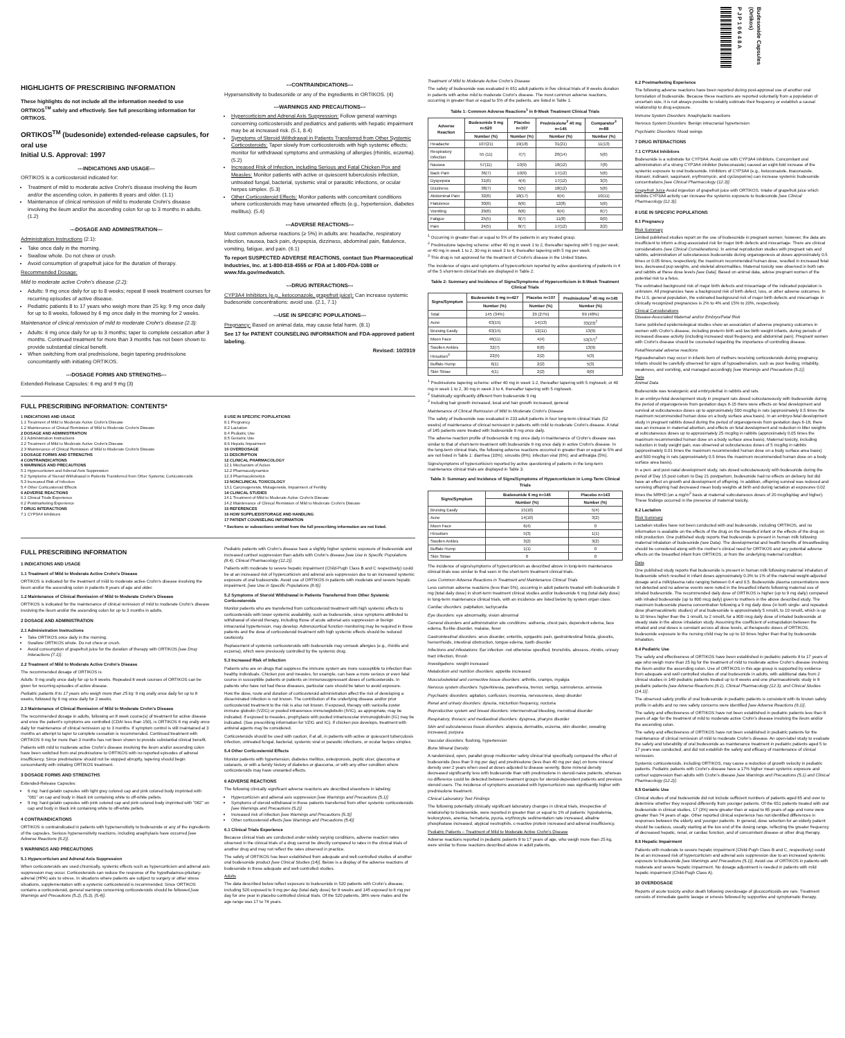P J P 1 0 6 4 8 A
Budesonide Capsules (Ortikos)
HIGHLIGHTS OF PRESCRIBING INFORMATION
These highlights do not include all the information needed to use ORTIKOS<sup>TM</sup> safely and effectively. See full prescribing information for ORTIKOS.
ORTIKOS<sup>TM</sup> (budesonide) extended-release capsules, for oral use
Initial U.S. Approval: 1997
---INDICATIONS AND USAGE---
ORTIKOS is a corticosteroid indicated for:
Treatment of mild to moderate active Crohn's disease involving the ileum and/or the ascending colon, in patients 8 years and older. (1.1)
Maintenance of clinical remission of mild to moderate Crohn's disease involving the ileum and/or the ascending colon for up to 3 months in adults. (1.2)
---DOSAGE AND ADMINISTRATION---
Administration Instructions (2.1):
Take once daily in the morning.
Swallow whole. Do not chew or crush.
Avoid consumption of grapefruit juice for the duration of therapy.
Recommended Dosage:
Mild to moderate active Crohn's disease (2.2):
Adults: 9 mg once daily for up to 8 weeks; repeat 8 week treatment courses for recurring episodes of active disease.
Pediatric patients 8 to 17 years who weigh more than 25 kg: 9 mg once daily for up to 8 weeks, followed by 6 mg once daily in the morning for 2 weeks.
Maintenance of clinical remission of mild to moderate Crohn's disease (2.3):
Adults: 6 mg once daily for up to 3 months; taper to complete cessation after 3 months. Continued treatment for more than 3 months has not been shown to provide substantial clinical benefit.
When switching from oral prednisolone, begin tapering prednisolone concomitantly with initiating ORTIKOS.
---DOSAGE FORMS AND STRENGTHS---
Extended-Release Capsules: 6 mg and 9 mg (3)
---CONTRAINDICATIONS---
Hypersensitivity to budesonide or any of the ingredients in ORTIKOS. (4)
---WARNINGS AND PRECAUTIONS---
Hypercorticism and Adrenal Axis Suppression: Follow general warnings concerning corticosteroids and pediatrics and patients with hepatic impairment may be at increased risk. (5.1, 8.4)
Symptoms of Steroid Withdrawal in Patients Transferred from Other Systemic Corticosteroids: Taper slowly from corticosteroids with high systemic effects; monitor for withdrawal symptoms and unmasking of allergies (rhinitis, eczema). (5.2)
Increased Risk of Infection, including Serious and Fatal Chicken Pox and Measles: Monitor patients with active or quiescent tuberculosis infection, untreated fungal, bacterial, systemic viral or parasitic infections, or ocular herpes simplex. (5.3)
Other Corticosteroid Effects: Monitor patients with concomitant conditions where corticosteroids may have unwanted effects (e.g., hypertension, diabetes mellitus). (5.4)
---ADVERSE REACTIONS---
Most common adverse reactions (≥ 5%) in adults are: headache, respiratory infection, nausea, back pain, dyspepsia, dizziness, abdominal pain, flatulence, vomiting, fatigue, and pain. (6.1)
To report SUSPECTED ADVERSE REACTIONS, contact Sun Pharmaceutical Industries, Inc. at 1-800-818-4555 or FDA at 1-800-FDA-1088 or www.fda.gov/medwatch.
---DRUG INTERACTIONS---
CYP3A4 Inhibitors (e.g., ketoconazole, grapefruit juice): Can increase systemic budesonide concentrations: avoid use. (2.1, 7.1)
---USE IN SPECIFIC POPULATIONS---
Pregnancy: Based on animal data, may cause fetal harm. (8.1)
See 17 for PATIENT COUNSELING INFORMATION and FDA-approved patient labeling.
Revised: 10/2019
FULL PRESCRIBING INFORMATION: CONTENTS*
1 INDICATIONS AND USAGE
1.1 Treatment of Mild to Moderate Active Crohn's Disease
1.2 Maintenance of Clinical Remission of Mild to Moderate Crohn's Disease
2 DOSAGE AND ADMINISTRATION
2.1 Administration Instructions
2.2 Treatment of Mild to Moderate Active Crohn's Disease
2.3 Maintenance of Clinical Remission of Mild to Moderate Crohn's Disease
3 DOSAGE FORMS AND STRENGTHS
4 CONTRAINDICATIONS
5 WARNINGS AND PRECAUTIONS
5.1 Hypercorticism and Adrenal Axis Suppression
5.2 Symptoms of Steroid Withdrawal in Patients Transferred from Other Systemic Corticosteroids
5.3 Increased Risk of Infection
5.4 Other Corticosteroid Effects
6 ADVERSE REACTIONS
6.1 Clinical Trials Experience
6.2 Postmarketing Experience
7 DRUG INTERACTIONS
7.1 CYP3A4 Inhibitors
8 USE IN SPECIFIC POPULATIONS
8.1 Pregnancy
8.2 Lactation
8.4 Pediatric Use
8.5 Geriatric Use
8.6 Hepatic Impairment
10 OVERDOSAGE
11 DESCRIPTION
12 CLINICAL PHARMACOLOGY
12.1 Mechanism of Action
12.2 Pharmacodynamics
12.3 Pharmacokinetics
13 NONCLINICAL TOXICOLOGY
13.1 Carcinogenesis, Mutagenesis, Impairment of Fertility
14 CLINICAL STUDIES
14.1 Treatment of Mild to Moderate Active Crohn's Disease
14.2 Maintenance of Clinical Remission of Mild to Moderate Crohn's Disease
15 REFERENCES
16 HOW SUPPLIED/STORAGE AND HANDLING
17 PATIENT COUNSELING INFORMATION
* Sections or subsections omitted from the full prescribing information are not listed.
FULL PRESCRIBING INFORMATION
1 INDICATIONS AND USAGE
1.1 Treatment of Mild to Moderate Active Crohn's Disease
ORTIKOS is indicated for the treatment of mild to moderate active Crohn's disease involving the ileum and/or the ascending colon in patients 8 years of age and older.
1.2 Maintenance of Clinical Remission of Mild to Moderate Crohn's Disease
ORTIKOS is indicated for the maintenance of clinical remission of mild to moderate Crohn's disease involving the ileum and/or the ascending colon for up to 3 months in adults.
2 DOSAGE AND ADMINISTRATION
2.1 Administration Instructions
Take ORTIKOS once daily in the morning.
Swallow ORTIKOS whole. Do not chew or crush.
Avoid consumption of grapefruit juice for the duration of therapy with ORTIKOS [see Drug Interactions (7.1)].
2.2 Treatment of Mild to Moderate Active Crohn's Disease
The recommended dosage of ORTIKOS is:
Adults: 9 mg orally once daily for up to 8 weeks. Repeated 8 week courses of ORTIKOS can be given for recurring episodes of active disease.
Pediatric patients 8 to 17 years who weigh more than 25 kg: 9 mg orally once daily for up to 8 weeks, followed by 6 mg once daily for 2 weeks.
2.3 Maintenance of Clinical Remission of Mild to Moderate Crohn's Disease
The recommended dosage in adults, following an 8 week course(s) of treatment for active disease and once the patient's symptoms are controlled (CDAI less than 150), is ORTIKOS 6 mg orally once daily for maintenance of clinical remission up to 3 months. If symptom control is still maintained at 3 months an attempt to taper to complete cessation is recommended. Continued treatment with ORTIKOS 6 mg for more than 3 months has not been shown to provide substantial clinical benefit.
Patients with mild to moderate active Crohn's disease involving the ileum and/or ascending colon have been switched from oral prednisolone to ORTIKOS with no reported episodes of adrenal insufficiency. Since prednisolone should not be stopped abruptly, tapering should begin concomitantly with initiating ORTIKOS treatment.
3 DOSAGE FORMS AND STRENGTHS
Extended-Release Capsules:
6 mg: hard gelatin capsules with light grey colored cap and pink colored body imprinted with "061" on cap and body in black ink containing white to off-white pellets.
9 mg: hard gelatin capsules with pink colored cap and pink colored body imprinted with "062" on cap and body in black ink containing white to off-white pellets.
4 CONTRAINDICATIONS
ORTIKOS is contraindicated in patients with hypersensitivity to budesonide or any of the ingredients of the capsules. Serious hypersensitivity reactions, including anaphylaxis have occurred [see Adverse Reactions (6.2)].
5 WARNINGS AND PRECAUTIONS
5.1 Hypercorticism and Adrenal Axis Suppression
When corticosteroids are used chronically, systemic effects such as hypercorticism and adrenal axis suppression may occur. Corticosteroids can reduce the response of the hypothalamus-pituitary-adrenal (HPA) axis to stress. In situations where patients are subject to surgery or other stress situations, supplementation with a systemic corticosteroid is recommended. Since ORTIKOS contains a corticosteroid, general warnings concerning corticosteroids should be followed [see Warnings and Precautions (5.2), (5.3), (5.4)].
Pediatric patients with Crohn's disease have a slightly higher systemic exposure of budesonide and increased cortisol suppression than adults with Crohn's disease [see Use in Specific Populations (8.4), Clinical Pharmacology (12.2)].
Patients with moderate to severe hepatic impairment (Child-Pugh Class B and C respectively) could be at an increased risk of hypercorticism and adrenal axis suppression due to an increased systemic exposure of oral budesonide. Avoid use of ORTIKOS in patients with moderate and severe hepatic impairment. [see Use in Specific Populations (8.6)].
5.2 Symptoms of Steroid Withdrawal in Patients Transferred from Other Systemic Corticosteroids
Monitor patients who are transferred from corticosteroid treatment with high systemic effects to corticosteroids with lower systemic availability, such as budesonide, since symptoms attributed to withdrawal of steroid therapy, including those of acute adrenal axis suppression or benign intracranial hypertension, may develop. Adrenocortical function monitoring may be required in these patients and the dose of corticosteroid treatment with high systemic effects should be reduced cautiously.
Replacement of systemic corticosteroids with budesonide may unmask allergies (e.g., rhinitis and eczema), which were previously controlled by the systemic drug.
5.3 Increased Risk of Infection
Patients who are on drugs that suppress the immune system are more susceptible to infection than healthy individuals. Chicken pox and measles, for example, can have a more serious or even fatal course in susceptible patients or patients on immunosuppressant doses of corticosteroids. In patients who have not had these diseases, particular care should be taken to avoid exposure.
How the dose, route and duration of corticosteroid administration affect the risk of developing a disseminated infection is not known. The contribution of the underlying disease and/or prior corticosteroid treatment to the risk is also not known. If exposed, therapy with varicella zoster immune globulin (VZIG) or pooled intravenous immunoglobulin (IVIG), as appropriate, may be indicated. If exposed to measles, prophylaxis with pooled intramuscular immunoglobulin (IG) may be indicated. (See prescribing information for VZIG and IG). If chicken pox develops, treatment with antiviral agents may be considered.
Corticosteroids should be used with caution, if at all, in patients with active or quiescent tuberculosis infection, untreated fungal, bacterial, systemic viral or parasitic infections, or ocular herpes simplex.
5.4 Other Corticosteroid Effects
Monitor patients with hypertension, diabetes mellitus, osteoporosis, peptic ulcer, glaucoma or cataracts, or with a family history of diabetes or glaucoma, or with any other condition where corticosteroids may have unwanted effects.
6 ADVERSE REACTIONS
The following clinically significant adverse reactions are described elsewhere in labeling:
Hypercorticism and adrenal axis suppression [see Warnings and Precautions (5.1)]
Symptoms of steroid withdrawal in those patients transferred from other systemic corticosteroids [see Warnings and Precautions (5.2)]
Increased risk of infection [see Warnings and Precautions (5.3)]
Other corticosteroid effects [see Warnings and Precautions (5.4)]
6.1 Clinical Trials Experience
Because clinical trials are conducted under widely varying conditions, adverse reaction rates observed in the clinical trials of a drug cannot be directly compared to rates in the clinical trials of another drug and may not reflect the rates observed in practice.
The safety of ORTIKOS has been established from adequate and well-controlled studies of another oral budesonide product [see Clinical Studies (14)]. Below is a display of the adverse reactions of budesonide in these adequate and well-controlled studies.
Adults
The data described below reflect exposure to budesonide in 520 patients with Crohn's disease, including 520 exposed to 9 mg per day (total daily dose) for 8 weeks and 145 exposed to 6 mg per day for one year in placebo controlled clinical trials. Of the 520 patients, 38% were males and the age range was 17 to 74 years.
Treatment of Mild to Moderate Active Crohn's Disease
The safety of budesonide was evaluated in 651 adult patients in five clinical trials of 8 weeks duration in patients with active mild to moderate Crohn's disease. The most common adverse reactions, occurring in greater than or equal to 5% of the patients, are listed in Table 1.
Table 1: Common Adverse Reactions<sup>1</sup> in 8-Week Treatment Clinical Trials
| Adverse Reaction | Budesonide 9 mg n=520 | Placebo n=107 | Prednisolone<sup>2</sup> 40 mg n=145 | Comparator<sup>3</sup> n=88 |
| --- | --- | --- | --- | --- |
| | Number (%) | Number (%) | Number (%) | Number (%) |
| Headache | 107(21) | 19(18) | 31(21) | 11(13) |
| Respiratory Infection | 55 (11) | 7(7) | 20(14) | 5(6) |
| Nausea | 57(11) | 10(9) | 18(12) | 7(8) |
| Back Pain | 36(7) | 10(9) | 17(12) | 5(6) |
| Dyspepsia | 31(6) | 4(4) | 17(12) | 3(3) |
| Dizziness | 38(7) | 5(5) | 18(12) | 5(6) |
| Abdominal Pain | 32(6) | 18(17) | 6(4) | 10(11) |
| Flatulence | 30(6) | 6(6) | 12(8) | 5(6) |
| Vomiting | 29(6) | 6(6) | 6(4) | 6(7) |
| Fatigue | 25(5) | 8(7) | 11(8) | 0(0) |
| Pain | 24(5) | 8(7) | 17(12) | 2(2) |
<sup>1</sup> Occurring in greater than or equal to 5% of the patients in any treated group.
<sup>2</sup> Prednisolone tapering scheme: either 40 mg in week 1 to 2, thereafter tapering with 5 mg per week; or 40 mg in week 1 to 2, 30 mg in week 3 to 4, thereafter tapering with 5 mg per week.
<sup>3</sup> This drug is not approved for the treatment of Crohn's disease in the United States.
The incidence of signs and symptoms of hypercorticism reported by active questioning of patients in 4 of the 5 short-term clinical trials are displayed in Table 2.
Table 2: Summary and Incidence of Signs/Symptoms of Hypercorticism in 8-Week Treatment Clinical Trials
| Signs/Symptom | Budesonide 9 mg n=427 | Placebo n=107 | Prednisolone<sup>1</sup> 40 mg n=145 |
| --- | --- | --- | --- |
| | Number (%) | Number (%) | Number (%) |
| Total | 145 (34%) | 29 (27%) | 69 (48%) |
| Acne | 63(15) | 14(13) | 33(23)<sup>2</sup> |
| Bruising Easily | 63(15) | 12(11) | 13(9) |
| Moon Face | 46(11) | 4(4) | 53(37)<sup>2</sup> |
| Swollen Ankles | 32(7) | 6(6) | 13(9) |
| Hirsutism<sup>3</sup> | 22(5) | 2(2) | 5(3) |
| Buffalo Hump | 6(1) | 2(2) | 5(3) |
| Skin Striae | 4(1) | 2(2) | 0(0) |
<sup>1</sup> Prednisolone tapering scheme: either 40 mg in week 1-2, thereafter tapering with 5 mg/week; or 40 mg in week 1 to 2, 30 mg in week 3 to 4, thereafter tapering with 5 mg/week.
<sup>2</sup> Statistically significantly different from budesonide 9 mg
<sup>3</sup> Including hair growth increased, local and hair growth increased, general
Maintenance of Clinical Remission of Mild to Moderate Crohn's Disease
The safety of budesonide was evaluated in 233 adult patients in four long-term clinical trials (52 weeks) of maintenance of clinical remission in patients with mild to moderate Crohn's disease. A total of 145 patients were treated with budesonide 6 mg once daily.
The adverse reaction profile of budesonide 6 mg once daily in maintenance of Crohn's disease was similar to that of short-term treatment with budesonide 9 mg once daily in active Crohn's disease. In the long-term clinical trials, the following adverse reactions occurred in greater than or equal to 5% and are not listed in Table 1: diarrhea (10%); sinusitis (8%); infection viral (6%); and arthralgia (5%).
Signs/symptoms of hypercorticism reported by active questioning of patients in the long-term maintenance clinical trials are displayed in Table 3.
Table 3: Summary and Incidence of Signs/Symptoms of Hypercorticism in Long-Term Clinical Trials
| Signs/Symptom | Budesonide 6 mg n=145 | Placebo n=143 |
| --- | --- | --- |
| | Number (%) | Number (%) |
| Bruising Easily | 15(10) | 5(4) |
| Acne | 14(10) | 3(2) |
| Moon Face | 6(4) | 0 |
| Hirsutism | 5(3) | 1(1) |
| Swollen Ankles | 3(2) | 3(2) |
| Buffalo Hump | 1(1) | 0 |
| Skin Striae | 0 | 0 |
The incidence of signs/symptoms of hypercorticism as described above in long-term maintenance clinical trials was similar to that seen in the short-term treatment clinical trials.
Less Common Adverse Reactions in Treatment and Maintenance Clinical Trials
Less common adverse reactions (less than 5%), occurring in adult patients treated with budesonide 9 mg (total daily dose) in short-term treatment clinical studies and/or budesonide 6 mg (total daily dose) in long-term maintenance clinical trials, with an incidence are listed below by system organ class:
Cardiac disorders: palpitation, tachycardia
Eye disorders: eye abnormality, vision abnormal
General disorders and administration site conditions: asthenia, chest pain, dependent edema, face edema, flu-like disorder, malaise, fever
Gastrointestinal disorders: anus disorder, enteritis, epigastric pain, gastrointestinal fistula, glossitis, hemorrhoids, intestinal obstruction, tongue edema, tooth disorder
Infections and infestations: Ear infection -not otherwise specified, bronchitis, abscess, rhinitis, urinary tract infection, thrush
Investigations: weight increased
Metabolism and nutrition disorders: appetite increased
Musculoskeletal and connective tissue disorders: arthritis, cramps, myalgia
Nervous system disorders: hyperkinesia, paresthesia, tremor, vertigo, somnolence, amnesia
Psychiatric disorders: agitation, confusion, insomnia, nervousness, sleep disorder
Renal and urinary disorders: dysuria, micturition frequency, nocturia
Reproductive system and breast disorders: intermenstrual bleeding, menstrual disorder
Respiratory, thoracic and mediastinal disorders: dyspnea, pharynx disorder
Skin and subcutaneous tissue disorders: alopecia, dermatitis, eczema, skin disorder, sweating increased, purpura
Vascular disorders: flushing, hypertension
Bone Mineral Density
A randomized, open, parallel-group multicenter safety clinical trial specifically compared the effect of budesonide (less than 9 mg per day) and prednisolone (less than 40 mg per day) on bone mineral density over 2 years when used at doses adjusted to disease severity. Bone mineral density decreased significantly less with budesonide than with prednisolone in steroid-naive patients, whereas no difference could be detected between treatment groups for steroid-dependent patients and previous steroid users. The incidence of symptoms associated with hypercorticism was significantly higher with prednisolone treatment.
Clinical Laboratory Test Findings
The following potentially clinically significant laboratory changes in clinical trials, irrespective of relationship to budesonide, were reported in greater than or equal to 1% of patients: hypokalemia, leukocytosis, anemia, hematuria, pyuria, erythrocyte sedimentation rate increased, alkaline phosphatase increased, atypical neutrophils, c-reactive protein increased and adrenal insufficiency.
Pediatric Patients – Treatment of Mild to Moderate Active Crohn's Disease
Adverse reactions reported in pediatric patients 8 to 17 years of age, who weigh more than 25 kg, were similar to those reactions described above in adult patients.
6.2 Postmarketing Experience
The following adverse reactions have been reported during post-approval use of another oral formulation of budesonide. Because these reactions are reported voluntarily from a population of uncertain size, it is not always possible to reliably estimate their frequency or establish a causal relationship to drug exposure.
Immune System Disorders: Anaphylactic reactions
Nervous System Disorders: Benign intracranial hypertension
Psychiatric Disorders: Mood swings
7 DRUG INTERACTIONS
7.1 CYP3A4 Inhibitors
Budesonide is a substrate for CYP3A4. Avoid use with CYP3A4 inhibitors. Concomitant oral administration of a strong CYP3A4 inhibitor (ketoconazole) caused an eight-fold increase of the systemic exposure to oral budesonide. Inhibitors of CYP3A4 (e.g., ketoconazole, itraconazole, ritonavir, indinavir, saquinavir, erythromycin, and cyclosporine) can increase systemic budesonide concentrations [see Clinical Pharmacology (12.3)].
Grapefruit Juice Avoid ingestion of grapefruit juice with ORTIKOS. Intake of grapefruit juice which inhibits CYP3A4 activity can increase the systemic exposure to budesonide [see Clinical Pharmacology (12.3)].
8 USE IN SPECIFIC POPULATIONS
8.1 Pregnancy
Risk Summary
Limited published studies report on the use of budesonide in pregnant women; however, the data are insufficient to inform a drug-associated risk for major birth defects and miscarriage. There are clinical considerations (see Clinical Considerations). In animal reproduction studies with pregnant rats and rabbits, administration of subcutaneous budesonide during organogenesis at doses approximately 0.5 times or 0.05 times, respectively, the maximum recommended human dose, resulted in increased fetal loss, decreased pup weights, and skeletal abnormalities. Maternal toxicity was observed in both rats and rabbits at these dose levels [see Data]. Based on animal data, advise pregnant women of the potential risk to a fetus.
The estimated background risk of major birth defects and miscarriage of the indicated population is unknown. All pregnancies have a background risk of birth defect, loss, or other adverse outcomes. In the U.S. general population, the estimated background risk of major birth defects and miscarriage in clinically recognized pregnancies is 2% to 4% and 15% to 20%, respectively.
Clinical Considerations
Disease-Associated Maternal and/or Embryo/Fetal Risk
Some published epidemiological studies show an association of adverse pregnancy outcomes in women with Crohn's disease, including preterm birth and low birth weight infants, during periods of increased disease activity (including increased stool frequency and abdominal pain). Pregnant women with Crohn's disease should be counseled regarding the importance of controlling disease.
Fetal/Neonatal adverse reactions
Hypoadrenalism may occur in infants born of mothers receiving corticosteroids during pregnancy. Infants should be carefully observed for signs of hypoadrenalism, such as poor feeding, irritability, weakness, and vomiting, and managed accordingly [see Warnings and Precautions (5.1)].
Data
Animal Data
Budesonide was teratogenic and embryolethal in rabbits and rats.
In an embryo-fetal development study in pregnant rats dosed subcutaneously with budesonide during the period of organogenesis from gestation days 6-15 there were effects on fetal development and survival at subcutaneous doses up to approximately 500 mcg/kg in rats (approximately 0.5 times the maximum recommended human dose on a body surface area basis). In an embryo-fetal development study in pregnant rabbits dosed during the period of organogenesis from gestation days 6-18, there was an increase in maternal abortion, and effects on fetal development and reduction in litter weights at subcutaneous doses up to approximately 25 mcg/kg in rabbits (approximately 0.05 times the maximum recommended human dose on a body surface area basis). Maternal toxicity, including reduction in body weight gain, was observed at subcutaneous doses of 5 mcg/kg in rabbits (approximately 0.01 times the maximum recommended human dose on a body surface area basis) and 500 mcg/kg in rats (approximately 0.5 times the maximum recommended human dose on a body surface area basis).
In a peri- and post-natal development study, rats dosed subcutaneously with budesonide during the period of Day 15 post coitum to Day 21 postpartum, budesonide had no effects on delivery but did have an effect on growth and development of offspring. In addition, offspring survival was reduced and surviving offspring had decreased mean body weights at birth and during lactation at exposures 0.02 times the MRHD (on a mg/m<sup>2</sup> basis at maternal subcutaneous doses of 20 mcg/kg/day and higher). These findings occurred in the presence of maternal toxicity.
8.2 Lactation
Risk Summary
Lactation studies have not been conducted with oral budesonide, including ORTIKOS, and no information is available on the effects of the drug on the breastfed infant or the effects of the drug on milk production. One published study reports that budesonide is present in human milk following maternal inhalation of budesonide (see Data). The developmental and health benefits of breastfeeding should be considered along with the mother's clinical need for ORTIKOS and any potential adverse effects on the breastfed infant from ORTIKOS, or from the underlying maternal condition.
Data
One published study reports that budesonide is present in human milk following maternal inhalation of budesonide which resulted in infant doses approximately 0.3% to 1% of the maternal weight-adjusted dosage and a milk/plasma ratio ranging between 0.4 and 0.5. Budesonide plasma concentrations were not detected and no adverse events were noted in the breastfed infants following maternal use of inhaled budesonide. The recommended daily dose of ORTIKOS is higher (up to 9 mg daily) compared with inhaled budesonide (up to 800 mcg daily) given to mothers in the above described study. The maximum budesonide plasma concentration following a 9 mg daily dose (in both single- and repeated-dose pharmacokinetic studies) of oral budesonide is approximately 5 nmol/L to 10 nmol/L which is up to 10 times higher than the 1 nmol/L to 2 nmol/L for a 800 mcg daily dose of inhaled budesonide at steady state in the above inhalation study. Assuming the coefficient of extrapolation between the inhaled and oral doses is constant across all dose levels, at therapeutic doses of ORTIKOS, budesonide exposure to the nursing child may be up to 10 times higher than that by budesonide inhalation.
8.4 Pediatric Use
The safety and effectiveness of ORTIKOS have been established in pediatric patients 8 to 17 years of age who weigh more than 25 kg for the treatment of mild to moderate active Crohn's disease involving the ileum and/or the ascending colon. Use of ORTIKOS in this age group is supported by evidence from adequate and well controlled studies of oral budesonide in adults, with additional data from 2 clinical studies in 149 pediatric patients treated up to 8 weeks and one pharmacokinetic study in 8 pediatric patients [see Adverse Reactions (6.1), Clinical Pharmacology (12.3), and Clinical Studies (14.1)].
The observed safety profile of oral budesonide in pediatric patients is consistent with its known safety profile in adults and no new safety concerns were identified [see Adverse Reactions (6.1)].
The safety and effectiveness of ORTIKOS have not been established in pediatric patients less than 8 years of age for the treatment of mild to moderate active Crohn's disease involving the ileum and/or the ascending colon.
The safety and effectiveness of ORTIKOS have not been established in pediatric patients for the maintenance of clinical remission of mild to moderate Crohn's disease. An open-label study to evaluate the safety and tolerability of oral budesonide as maintenance treatment in pediatric patients aged 5 to 17 years was conducted, and did not establish the safety and efficacy of maintenance of clinical remission.
Systemic corticosteroids, including ORTIKOS, may cause a reduction of growth velocity in pediatric patients. Pediatric patients with Crohn's disease have a 17% higher mean systemic exposure and cortisol suppression than adults with Crohn's disease [see Warnings and Precautions (5.1) and Clinical Pharmacology (12.2)].
8.5 Geriatric Use
Clinical studies of oral budesonide did not include sufficient numbers of patients aged 65 and over to determine whether they respond differently from younger patients. Of the 651 patients treated with oral budesonide in clinical studies, 17 (3%) were greater than or equal to 65 years of age and none were greater than 74 years of age. Other reported clinical experience has not identified differences in responses between the elderly and younger patients. In general, dose selection for an elderly patient should be cautious, usually starting at the low end of the dosing range, reflecting the greater frequency of decreased hepatic, renal, or cardiac function, and of concomitant disease or other drug therapy.
8.6 Hepatic Impairment
Patients with moderate to severe hepatic impairment (Child-Pugh Class B and C, respectively) could be at an increased risk of hypercorticism and adrenal axis suppression due to an increased systemic exposure to budesonide [see Warnings and Precautions (5.1)]. Avoid use of ORTIKOS in patients with moderate and severe hepatic impairment. No dosage adjustment is needed in patients with mild hepatic impairment (Child-Pugh Class A).
10 OVERDOSAGE
Reports of acute toxicity and/or death following overdosage of glucocorticoids are rare. Treatment consists of immediate gastric lavage or emesis followed by supportive and symptomatic therapy.